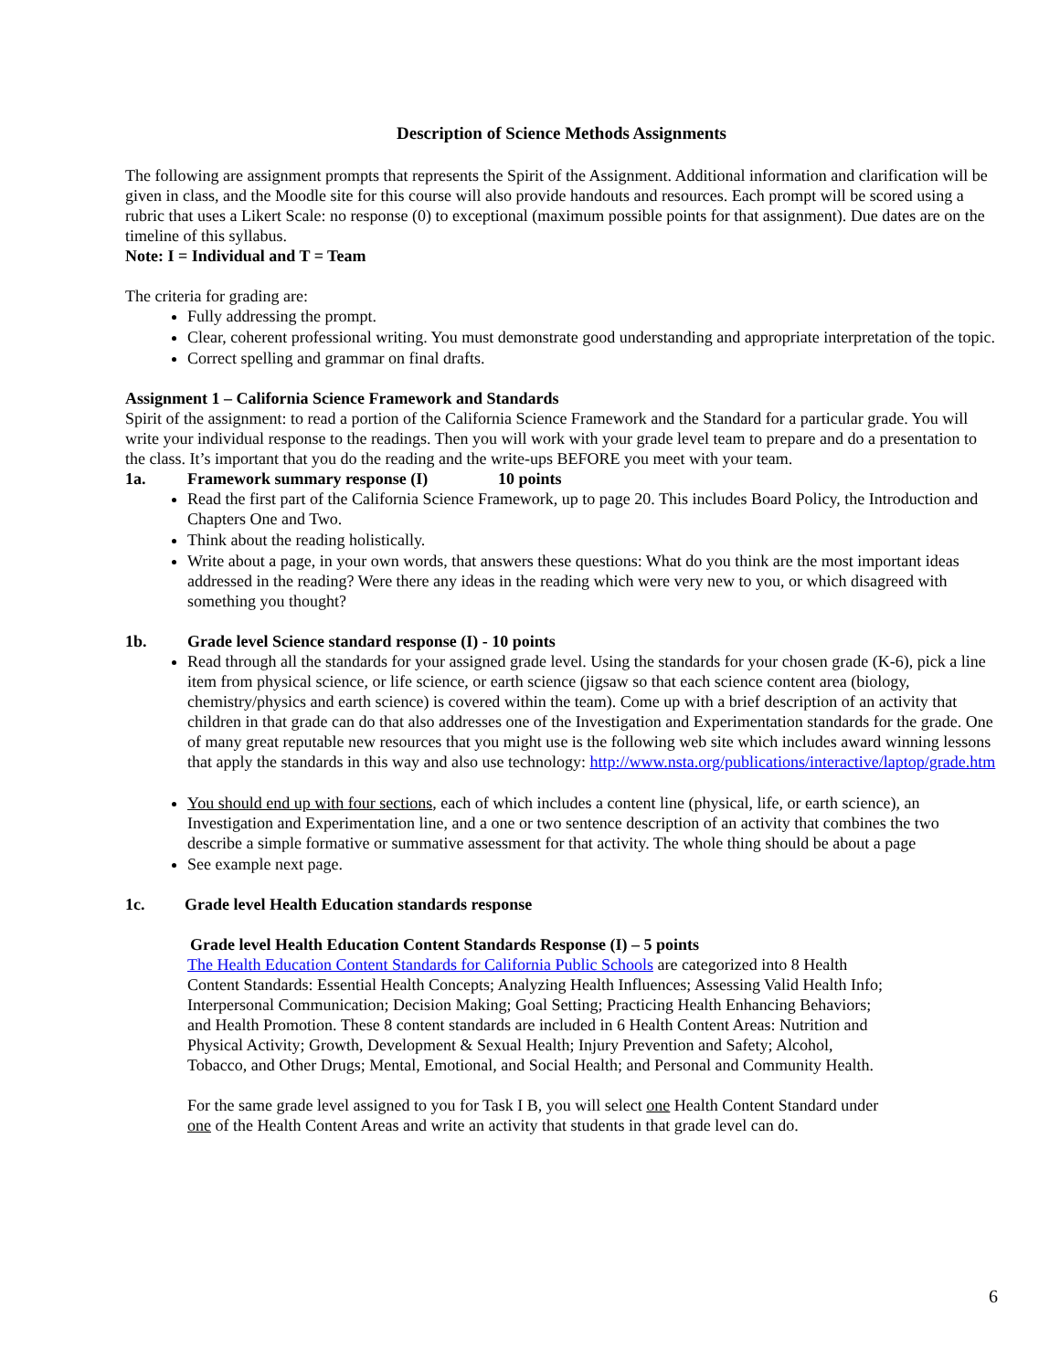Description of Science Methods Assignments
The following are assignment prompts that represents the Spirit of the Assignment. Additional information and clarification will be given in class, and the Moodle site for this course will also provide handouts and resources. Each prompt will be scored using a rubric that uses a Likert Scale: no response (0) to exceptional (maximum possible points for that assignment). Due dates are on the timeline of this syllabus.
Note: I = Individual and T = Team
The criteria for grading are:
Fully addressing the prompt.
Clear, coherent professional writing. You must demonstrate good understanding and appropriate interpretation of the topic.
Correct spelling and grammar on final drafts.
Assignment 1 – California Science Framework and Standards
Spirit of the assignment: to read a portion of the California Science Framework and the Standard for a particular grade. You will write your individual response to the readings. Then you will work with your grade level team to prepare and do a presentation to the class. It’s important that you do the reading and the write-ups BEFORE you meet with your team.
1a. Framework summary response (I) 10 points
Read the first part of the California Science Framework, up to page 20. This includes Board Policy, the Introduction and Chapters One and Two.
Think about the reading holistically.
Write about a page, in your own words, that answers these questions: What do you think are the most important ideas addressed in the reading? Were there any ideas in the reading which were very new to you, or which disagreed with something you thought?
1b. Grade level Science standard response (I) - 10 points
Read through all the standards for your assigned grade level. Using the standards for your chosen grade (K-6), pick a line item from physical science, or life science, or earth science (jigsaw so that each science content area (biology, chemistry/physics and earth science) is covered within the team). Come up with a brief description of an activity that children in that grade can do that also addresses one of the Investigation and Experimentation standards for the grade. One of many great reputable new resources that you might use is the following web site which includes award winning lessons that apply the standards in this way and also use technology: http://www.nsta.org/publications/interactive/laptop/grade.htm
You should end up with four sections, each of which includes a content line (physical, life, or earth science), an Investigation and Experimentation line, and a one or two sentence description of an activity that combines the two describe a simple formative or summative assessment for that activity. The whole thing should be about a page
See example next page.
1c. Grade level Health Education standards response
Grade level Health Education Content Standards Response (I) – 5 points
The Health Education Content Standards for California Public Schools are categorized into 8 Health Content Standards: Essential Health Concepts; Analyzing Health Influences; Assessing Valid Health Info; Interpersonal Communication; Decision Making; Goal Setting; Practicing Health Enhancing Behaviors; and Health Promotion. These 8 content standards are included in 6 Health Content Areas: Nutrition and Physical Activity; Growth, Development & Sexual Health; Injury Prevention and Safety; Alcohol, Tobacco, and Other Drugs; Mental, Emotional, and Social Health; and Personal and Community Health.
For the same grade level assigned to you for Task I B, you will select one Health Content Standard under one of the Health Content Areas and write an activity that students in that grade level can do.
6